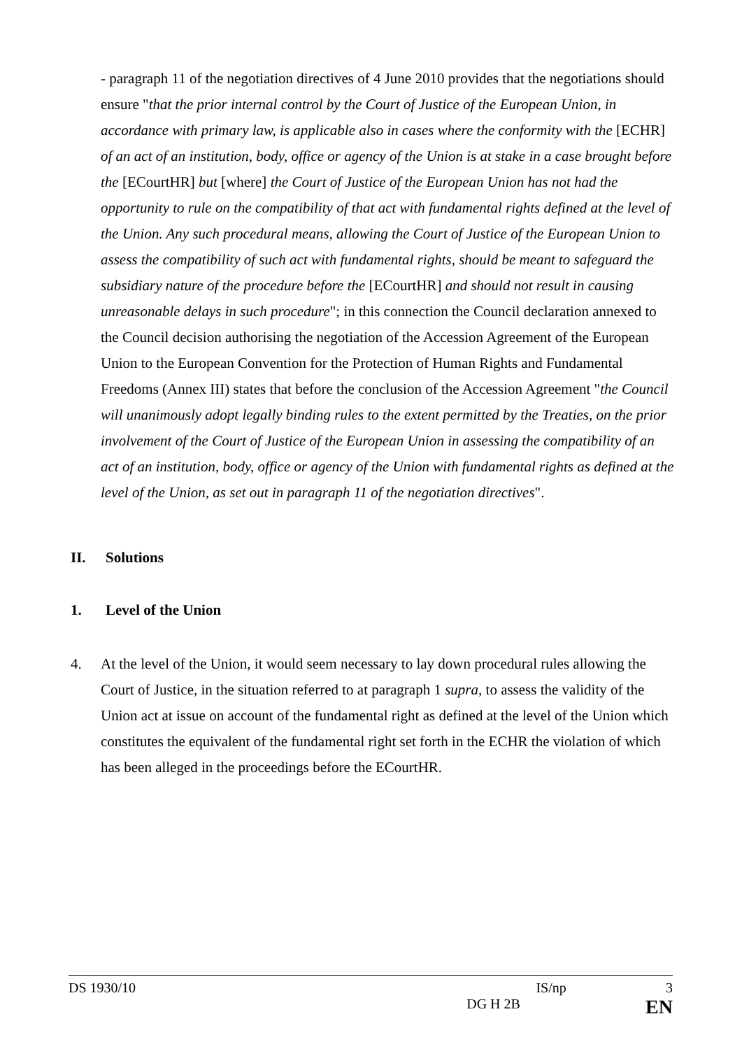- paragraph 11 of the negotiation directives of 4 June 2010 provides that the negotiations should ensure "that the prior internal control by the Court of Justice of the European Union, in accordance with primary law, is applicable also in cases where the conformity with the [ECHR] of an act of an institution, body, office or agency of the Union is at stake in a case brought before the [ECourtHR] but [where] the Court of Justice of the European Union has not had the opportunity to rule on the compatibility of that act with fundamental rights defined at the level of the Union. Any such procedural means, allowing the Court of Justice of the European Union to assess the compatibility of such act with fundamental rights, should be meant to safeguard the subsidiary nature of the procedure before the [ECourtHR] and should not result in causing unreasonable delays in such procedure"; in this connection the Council declaration annexed to the Council decision authorising the negotiation of the Accession Agreement of the European Union to the European Convention for the Protection of Human Rights and Fundamental Freedoms (Annex III) states that before the conclusion of the Accession Agreement "the Council will unanimously adopt legally binding rules to the extent permitted by the Treaties, on the prior involvement of the Court of Justice of the European Union in assessing the compatibility of an act of an institution, body, office or agency of the Union with fundamental rights as defined at the level of the Union, as set out in paragraph 11 of the negotiation directives".
II. Solutions
1. Level of the Union
4. At the level of the Union, it would seem necessary to lay down procedural rules allowing the Court of Justice, in the situation referred to at paragraph 1 supra, to assess the validity of the Union act at issue on account of the fundamental right as defined at the level of the Union which constitutes the equivalent of the fundamental right set forth in the ECHR the violation of which has been alleged in the proceedings before the ECourtHR.
DS 1930/10 IS/np 3
DG H 2B EN